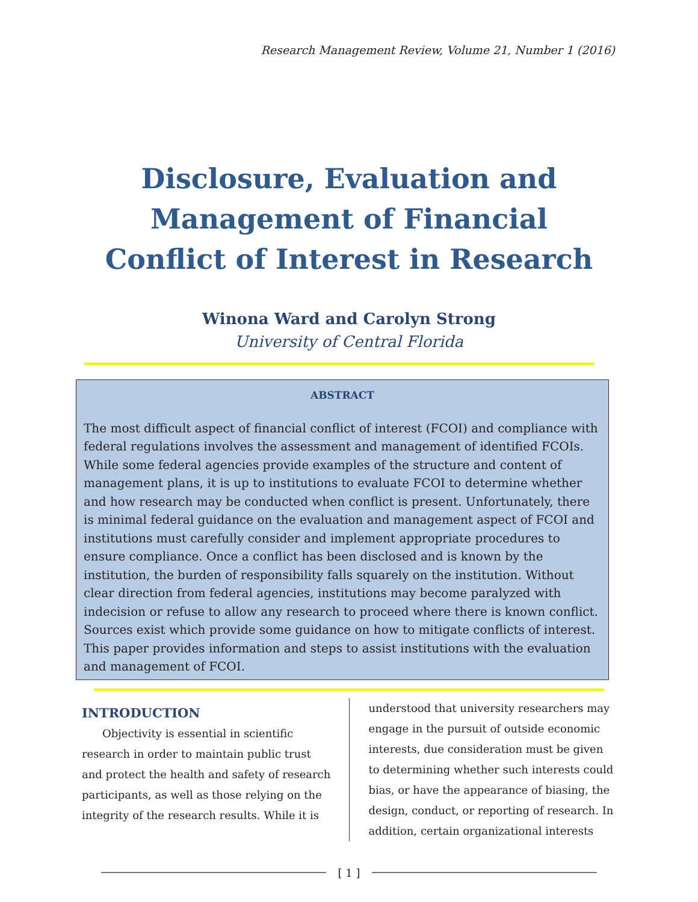Research Management Review, Volume 21, Number 1 (2016)
Disclosure, Evaluation and Management of Financial Conflict of Interest in Research
Winona Ward and Carolyn Strong
University of Central Florida
ABSTRACT
The most difficult aspect of financial conflict of interest (FCOI) and compliance with federal regulations involves the assessment and management of identified FCOIs. While some federal agencies provide examples of the structure and content of management plans, it is up to institutions to evaluate FCOI to determine whether and how research may be conducted when conflict is present. Unfortunately, there is minimal federal guidance on the evaluation and management aspect of FCOI and institutions must carefully consider and implement appropriate procedures to ensure compliance. Once a conflict has been disclosed and is known by the institution, the burden of responsibility falls squarely on the institution. Without clear direction from federal agencies, institutions may become paralyzed with indecision or refuse to allow any research to proceed where there is known conflict. Sources exist which provide some guidance on how to mitigate conflicts of interest. This paper provides information and steps to assist institutions with the evaluation and management of FCOI.
INTRODUCTION
Objectivity is essential in scientific research in order to maintain public trust and protect the health and safety of research participants, as well as those relying on the integrity of the research results. While it is
understood that university researchers may engage in the pursuit of outside economic interests, due consideration must be given to determining whether such interests could bias, or have the appearance of biasing, the design, conduct, or reporting of research. In addition, certain organizational interests
[ 1 ]